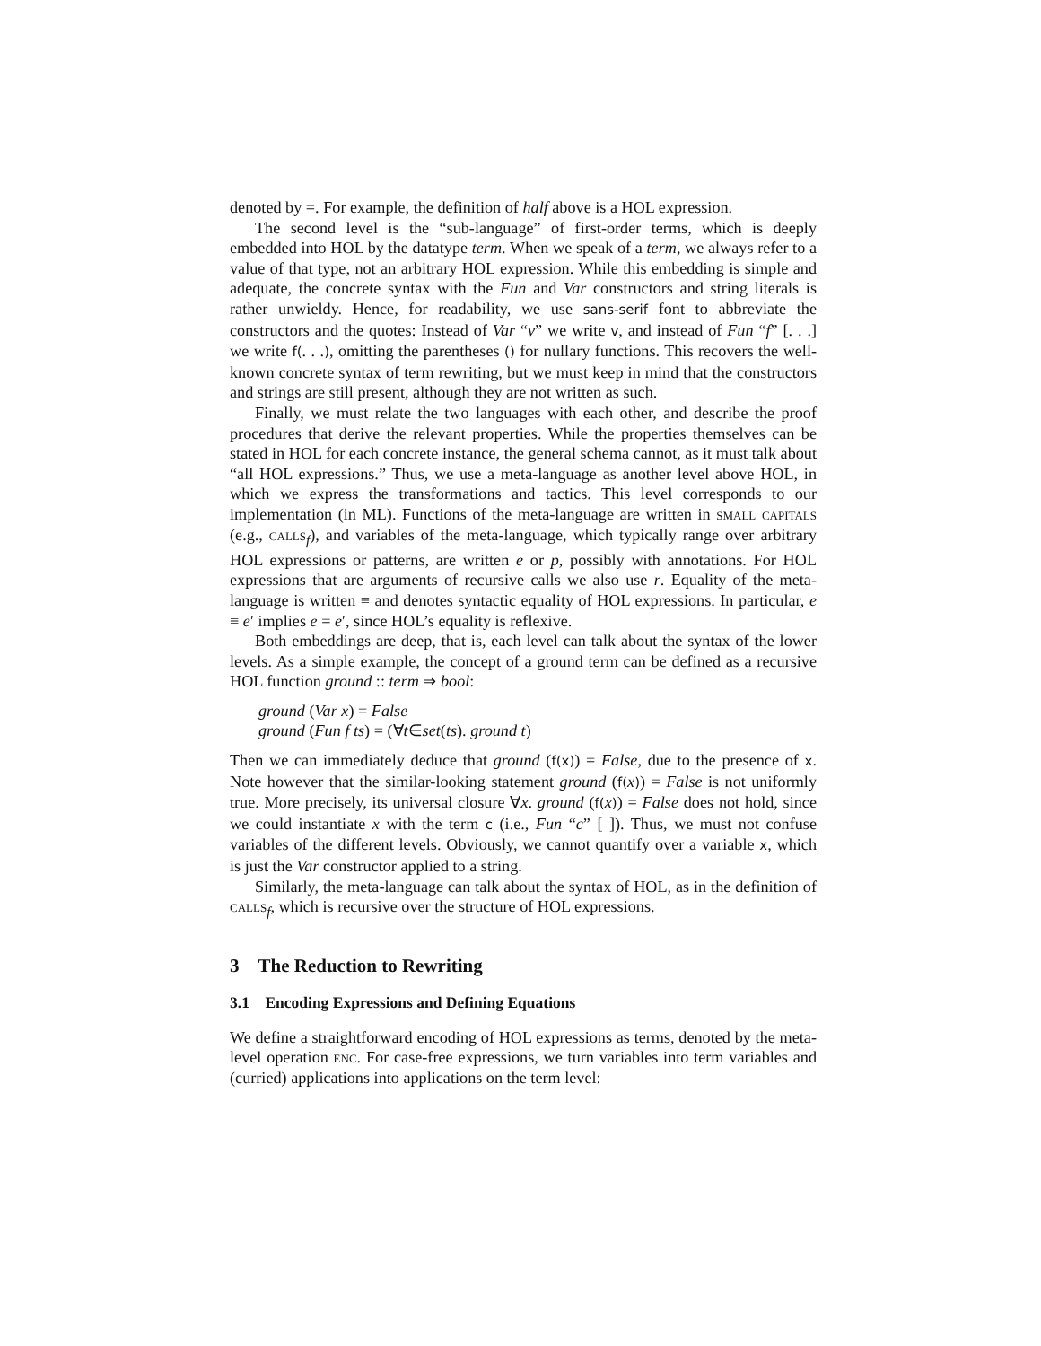denoted by =. For example, the definition of half above is a HOL expression.
The second level is the “sub-language” of first-order terms, which is deeply embedded into HOL by the datatype term. When we speak of a term, we always refer to a value of that type, not an arbitrary HOL expression. While this embedding is simple and adequate, the concrete syntax with the Fun and Var constructors and string literals is rather unwieldy. Hence, for readability, we use sans-serif font to abbreviate the constructors and the quotes: Instead of Var “v” we write v, and instead of Fun “f” [. . .] we write f(. . .), omitting the parentheses () for nullary functions. This recovers the well-known concrete syntax of term rewriting, but we must keep in mind that the constructors and strings are still present, although they are not written as such.
Finally, we must relate the two languages with each other, and describe the proof procedures that derive the relevant properties. While the properties themselves can be stated in HOL for each concrete instance, the general schema cannot, as it must talk about “all HOL expressions.” Thus, we use a meta-language as another level above HOL, in which we express the transformations and tactics. This level corresponds to our implementation (in ML). Functions of the meta-language are written in small capitals (e.g., calls<sub>f</sub>), and variables of the meta-language, which typically range over arbitrary HOL expressions or patterns, are written e or p, possibly with annotations. For HOL expressions that are arguments of recursive calls we also use r. Equality of the meta-language is written ≡ and denotes syntactic equality of HOL expressions. In particular, e ≡ e′ implies e = e′, since HOL’s equality is reflexive.
Both embeddings are deep, that is, each level can talk about the syntax of the lower levels. As a simple example, the concept of a ground term can be defined as a recursive HOL function ground :: term ⇒ bool:
ground (Var x) = False
ground (Fun f ts) = (∀t∈set(ts). ground t)
Then we can immediately deduce that ground (f(x)) = False, due to the presence of x. Note however that the similar-looking statement ground (f(x)) = False is not uniformly true. More precisely, its universal closure ∀x. ground (f(x)) = False does not hold, since we could instantiate x with the term c (i.e., Fun “c” [ ]). Thus, we must not confuse variables of the different levels. Obviously, we cannot quantify over a variable x, which is just the Var constructor applied to a string.
Similarly, the meta-language can talk about the syntax of HOL, as in the definition of calls<sub>f</sub>, which is recursive over the structure of HOL expressions.
3 The Reduction to Rewriting
3.1 Encoding Expressions and Defining Equations
We define a straightforward encoding of HOL expressions as terms, denoted by the meta-level operation enc. For case-free expressions, we turn variables into term variables and (curried) applications into applications on the term level: